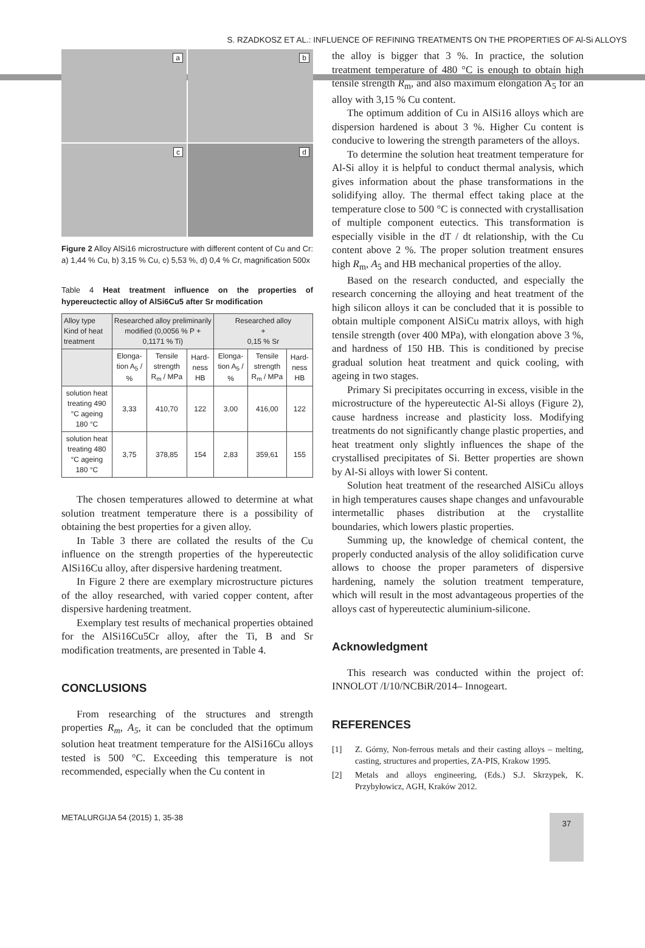S. RZADKOSZ ET AL.: INFLUENCE OF REFINING TREATMENTS ON THE PROPERTIES OF Al-Si ALLOYS
a
b
c
d
Figure 2 Alloy AlSi16 microstructure with different content of Cu and Cr: a) 1,44 % Cu, b) 3,15 % Cu, c) 5,53 %, d) 0,4 % Cr, magnification 500x
Table 4 Heat treatment influence on the properties of hypereuctectic alloy of AlSi6Cu5 after Sr modification
| Alloy type Kind of heat treatment | Researched alloy preliminarily modified (0,0056 % P + 0,1171 % Ti) | | | Researched alloy + 0,15 % Sr | | |
| --- | --- | --- | --- | --- | --- | --- |
| | Elonga-tion A<sub>5</sub> / % | Tensile strength R<sub>m</sub> / MPa | Hard-ness HB | Elonga-tion A<sub>5</sub> / % | Tensile strength R<sub>m</sub> / MPa | Hard-ness HB |
| solution heat treating 490 °C ageing 180 °C | 3,33 | 410,70 | 122 | 3,00 | 416,00 | 122 |
| solution heat treating 480 °C ageing 180 °C | 3,75 | 378,85 | 154 | 2,83 | 359,61 | 155 |
The chosen temperatures allowed to determine at what solution treatment temperature there is a possibility of obtaining the best properties for a given alloy.
In Table 3 there are collated the results of the Cu influence on the strength properties of the hypereutectic AlSi16Cu alloy, after dispersive hardening treatment.
In Figure 2 there are exemplary microstructure pictures of the alloy researched, with varied copper content, after dispersive hardening treatment.
Exemplary test results of mechanical properties obtained for the AlSi16Cu5Cr alloy, after the Ti, B and Sr modification treatments, are presented in Table 4.
CONCLUSIONS
From researching of the structures and strength properties R<sub>m</sub>, A<sub>5</sub>, it can be concluded that the optimum solution heat treatment temperature for the AlSi16Cu alloys tested is 500 °C. Exceeding this temperature is not recommended, especially when the Cu content in
the alloy is bigger that 3 %. In practice, the solution treatment temperature of 480 °C is enough to obtain high tensile strength R<sub>m</sub>, and also maximum elongation A<sub>5</sub> for an alloy with 3,15 % Cu content.
The optimum addition of Cu in AlSi16 alloys which are dispersion hardened is about 3 %. Higher Cu content is conducive to lowering the strength parameters of the alloys.
To determine the solution heat treatment temperature for Al-Si alloy it is helpful to conduct thermal analysis, which gives information about the phase transformations in the solidifying alloy. The thermal effect taking place at the temperature close to 500 °C is connected with crystallisation of multiple component eutectics. This transformation is especially visible in the dT / dt relationship, with the Cu content above 2 %. The proper solution treatment ensures high R<sub>m</sub>, A<sub>5</sub> and HB mechanical properties of the alloy.
Based on the research conducted, and especially the research concerning the alloying and heat treatment of the high silicon alloys it can be concluded that it is possible to obtain multiple component AlSiCu matrix alloys, with high tensile strength (over 400 MPa), with elongation above 3 %, and hardness of 150 HB. This is conditioned by precise gradual solution heat treatment and quick cooling, with ageing in two stages.
Primary Si precipitates occurring in excess, visible in the microstructure of the hypereutectic Al-Si alloys (Figure 2), cause hardness increase and plasticity loss. Modifying treatments do not significantly change plastic properties, and heat treatment only slightly influences the shape of the crystallised precipitates of Si. Better properties are shown by Al-Si alloys with lower Si content.
Solution heat treatment of the researched AlSiCu alloys in high temperatures causes shape changes and unfavourable intermetallic phases distribution at the crystallite boundaries, which lowers plastic properties.
Summing up, the knowledge of chemical content, the properly conducted analysis of the alloy solidification curve allows to choose the proper parameters of dispersive hardening, namely the solution treatment temperature, which will result in the most advantageous properties of the alloys cast of hypereutectic aluminium-silicone.
Acknowledgment
This research was conducted within the project of: INNOLOT /I/10/NCBiR/2014– Innogeart.
REFERENCES
[1] Z. Górny, Non-ferrous metals and their casting alloys – melting, casting, structures and properties, ZA-PIS, Krakow 1995.
[2] Metals and alloys engineering, (Eds.) S.J. Skrzypek, K. Przybyłowicz, AGH, Kraków 2012.
METALURGIJA 54 (2015) 1, 35-38 37